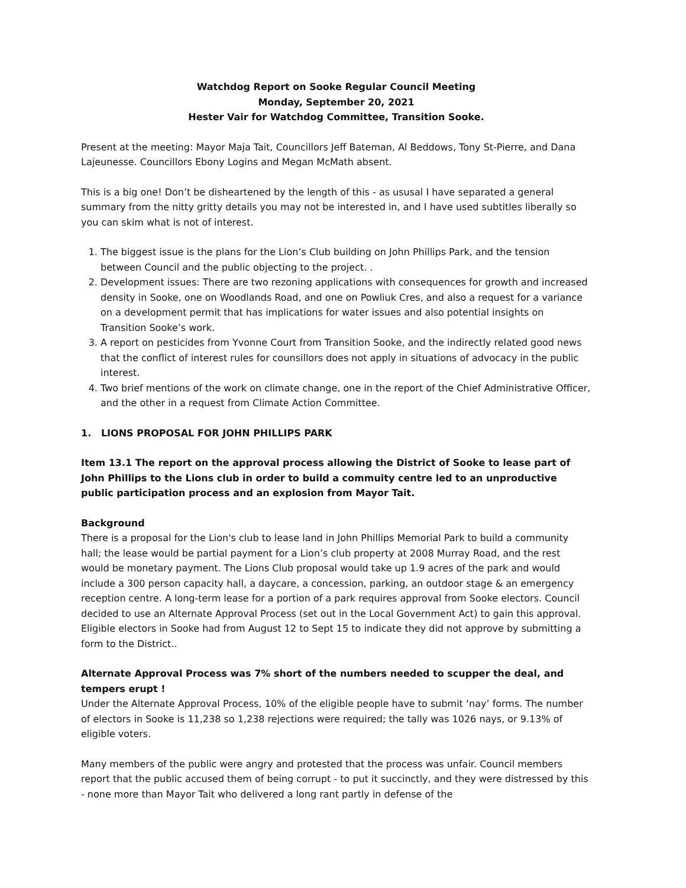Watchdog Report on Sooke Regular Council Meeting
Monday, September 20, 2021
Hester Vair for Watchdog Committee, Transition Sooke.
Present at the meeting: Mayor Maja Tait, Councillors Jeff Bateman, Al Beddows, Tony St-Pierre, and Dana Lajeunesse. Councillors Ebony Logins and Megan McMath absent.
This is a big one! Don’t be disheartened by the length of this - as ususal I have separated a general summary from the nitty gritty details you may not be interested in, and I have used subtitles liberally so you can skim what is not of interest.
1. The biggest issue is the plans for the Lion’s Club building on John Phillips Park, and the tension between Council and the public objecting to the project. .
2. Development issues: There are two rezoning applications with consequences for growth and increased density in Sooke, one on Woodlands Road, and one on Powliuk Cres, and also a request for a variance on a development permit that has implications for water issues and also potential insights on Transition Sooke’s work.
3. A report on pesticides from Yvonne Court from Transition Sooke, and the indirectly related good news that the conflict of interest rules for counsillors does not apply in situations of advocacy in the public interest.
4. Two brief mentions of the work on climate change, one in the report of the Chief Administrative Officer, and the other in a request from Climate Action Committee.
1. LIONS PROPOSAL FOR JOHN PHILLIPS PARK
Item 13.1 The report on the approval process allowing the District of Sooke to lease part of John Phillips to the Lions club in order to build a commuity centre led to an unproductive public participation process and an explosion from Mayor Tait.
Background
There is a proposal for the Lion's club to lease land in John Phillips Memorial Park to build a community hall; the lease would be partial payment for a Lion’s club property at 2008 Murray Road, and the rest would be monetary payment. The Lions Club proposal would take up 1.9 acres of the park and would include a 300 person capacity hall, a daycare, a concession, parking, an outdoor stage & an emergency reception centre. A long-term lease for a portion of a park requires approval from Sooke electors. Council decided to use an Alternate Approval Process (set out in the Local Government Act) to gain this approval. Eligible electors in Sooke had from August 12 to Sept 15 to indicate they did not approve by submitting a form to the District..
Alternate Approval Process was 7% short of the numbers needed to scupper the deal, and tempers erupt !
Under the Alternate Approval Process, 10% of the eligible people have to submit ‘nay’ forms. The number of electors in Sooke is 11,238 so 1,238 rejections were required; the tally was 1026 nays, or 9.13% of eligible voters.
Many members of the public were angry and protested that the process was unfair. Council members report that the public accused them of being corrupt - to put it succinctly, and they were distressed by this - none more than Mayor Tait who delivered a long rant partly in defense of the